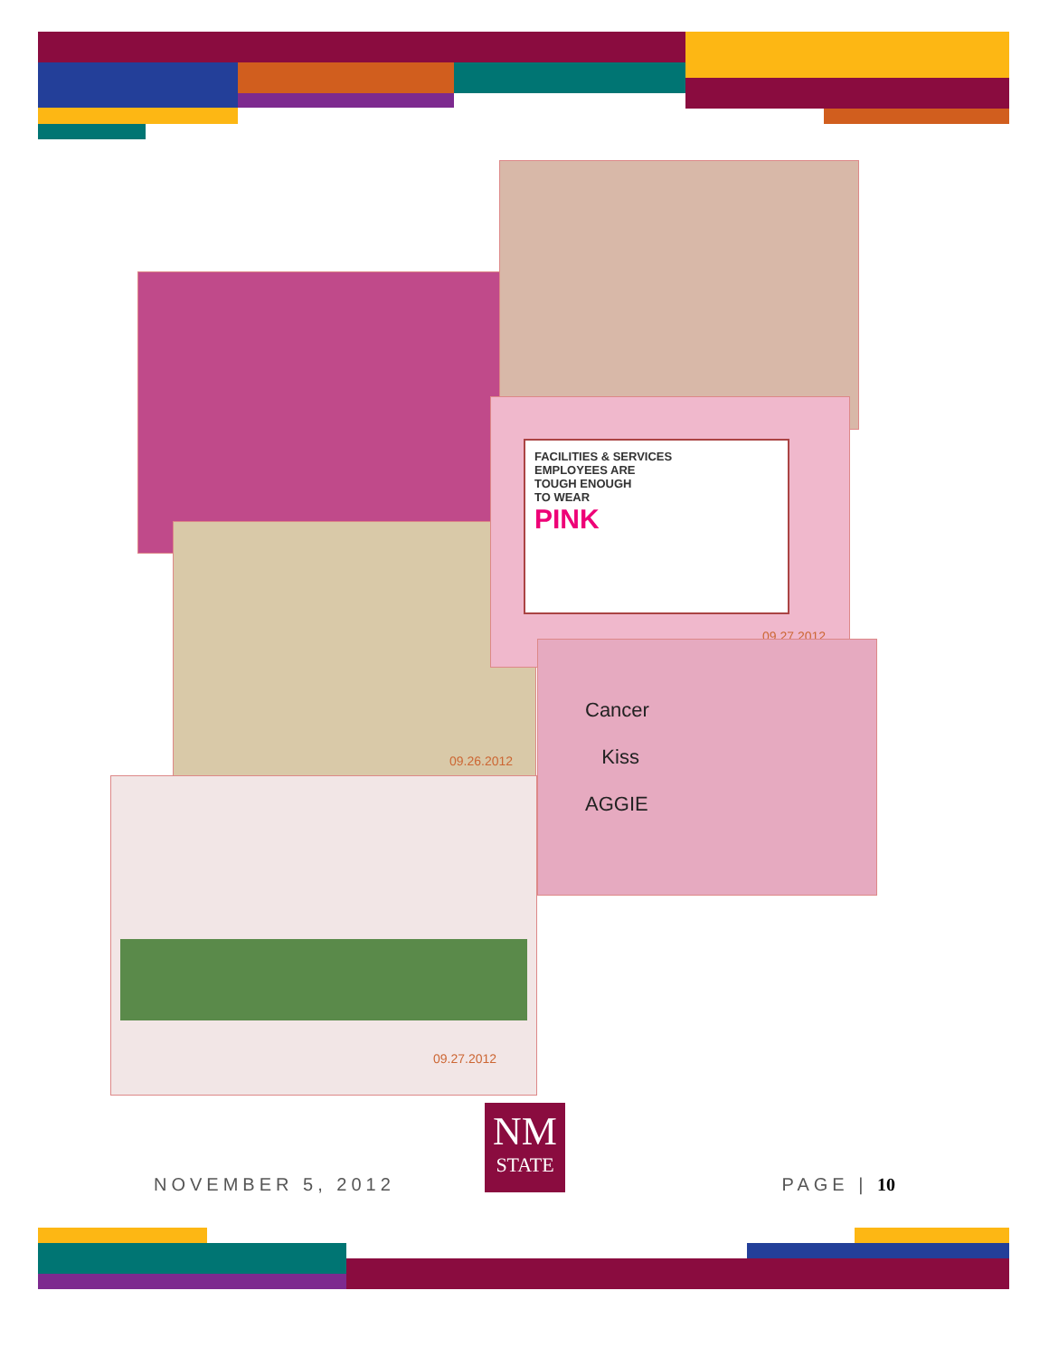09.26.2012
FACILITIES & SERVICES
EMPLOYEES ARE
TOUGH ENOUGH
TO WEAR
PINK
09.27.2012
Cancer
Kiss
AGGIE
09.27.2012
NM
STATE
NOVEMBER 5, 2012 PAGE | 10